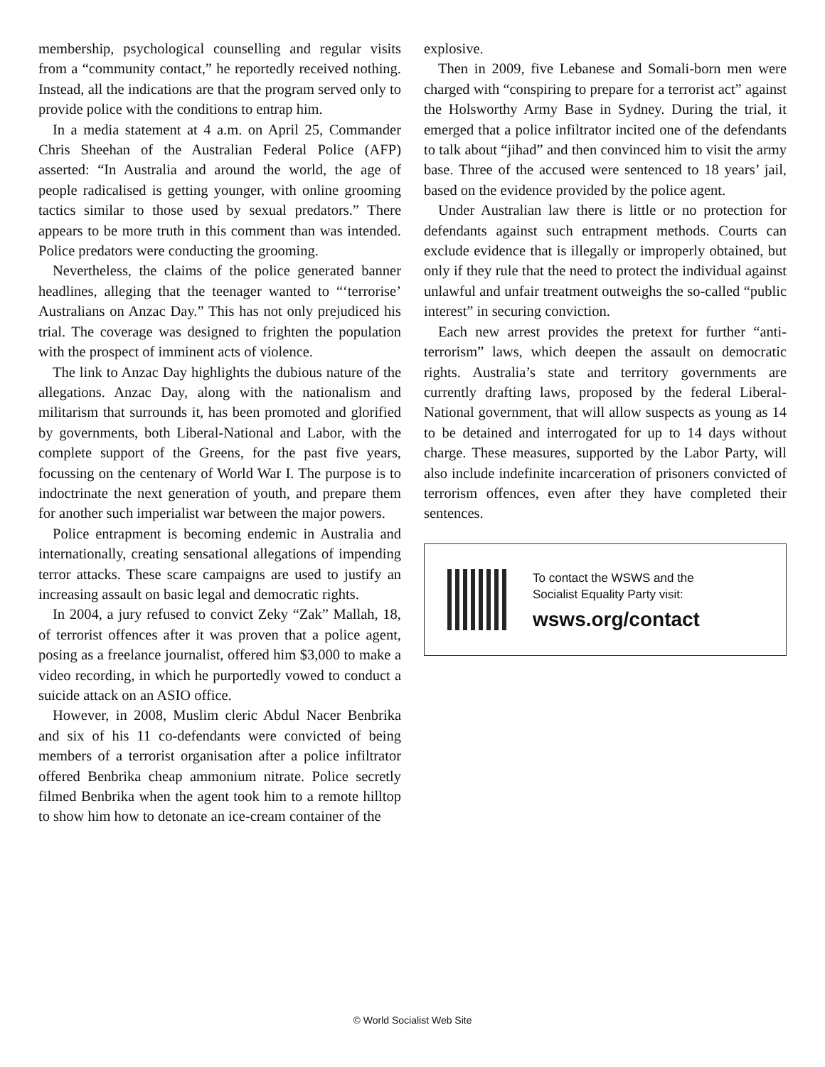membership, psychological counselling and regular visits from a “community contact,” he reportedly received nothing. Instead, all the indications are that the program served only to provide police with the conditions to entrap him.
In a media statement at 4 a.m. on April 25, Commander Chris Sheehan of the Australian Federal Police (AFP) asserted: “In Australia and around the world, the age of people radicalised is getting younger, with online grooming tactics similar to those used by sexual predators.” There appears to be more truth in this comment than was intended. Police predators were conducting the grooming.
Nevertheless, the claims of the police generated banner headlines, alleging that the teenager wanted to “‘terrorise’ Australians on Anzac Day.” This has not only prejudiced his trial. The coverage was designed to frighten the population with the prospect of imminent acts of violence.
The link to Anzac Day highlights the dubious nature of the allegations. Anzac Day, along with the nationalism and militarism that surrounds it, has been promoted and glorified by governments, both Liberal-National and Labor, with the complete support of the Greens, for the past five years, focussing on the centenary of World War I. The purpose is to indoctrinate the next generation of youth, and prepare them for another such imperialist war between the major powers.
Police entrapment is becoming endemic in Australia and internationally, creating sensational allegations of impending terror attacks. These scare campaigns are used to justify an increasing assault on basic legal and democratic rights.
In 2004, a jury refused to convict Zeky “Zak” Mallah, 18, of terrorist offences after it was proven that a police agent, posing as a freelance journalist, offered him $3,000 to make a video recording, in which he purportedly vowed to conduct a suicide attack on an ASIO office.
However, in 2008, Muslim cleric Abdul Nacer Benbrika and six of his 11 co-defendants were convicted of being members of a terrorist organisation after a police infiltrator offered Benbrika cheap ammonium nitrate. Police secretly filmed Benbrika when the agent took him to a remote hilltop to show him how to detonate an ice-cream container of the
explosive.
Then in 2009, five Lebanese and Somali-born men were charged with “conspiring to prepare for a terrorist act” against the Holsworthy Army Base in Sydney. During the trial, it emerged that a police infiltrator incited one of the defendants to talk about “jihad” and then convinced him to visit the army base. Three of the accused were sentenced to 18 years’ jail, based on the evidence provided by the police agent.
Under Australian law there is little or no protection for defendants against such entrapment methods. Courts can exclude evidence that is illegally or improperly obtained, but only if they rule that the need to protect the individual against unlawful and unfair treatment outweighs the so-called “public interest” in securing conviction.
Each new arrest provides the pretext for further “anti-terrorism” laws, which deepen the assault on democratic rights. Australia’s state and territory governments are currently drafting laws, proposed by the federal Liberal-National government, that will allow suspects as young as 14 to be detained and interrogated for up to 14 days without charge. These measures, supported by the Labor Party, will also include indefinite incarceration of prisoners convicted of terrorism offences, even after they have completed their sentences.
To contact the WSWS and the
Socialist Equality Party visit:
wsws.org/contact
© World Socialist Web Site